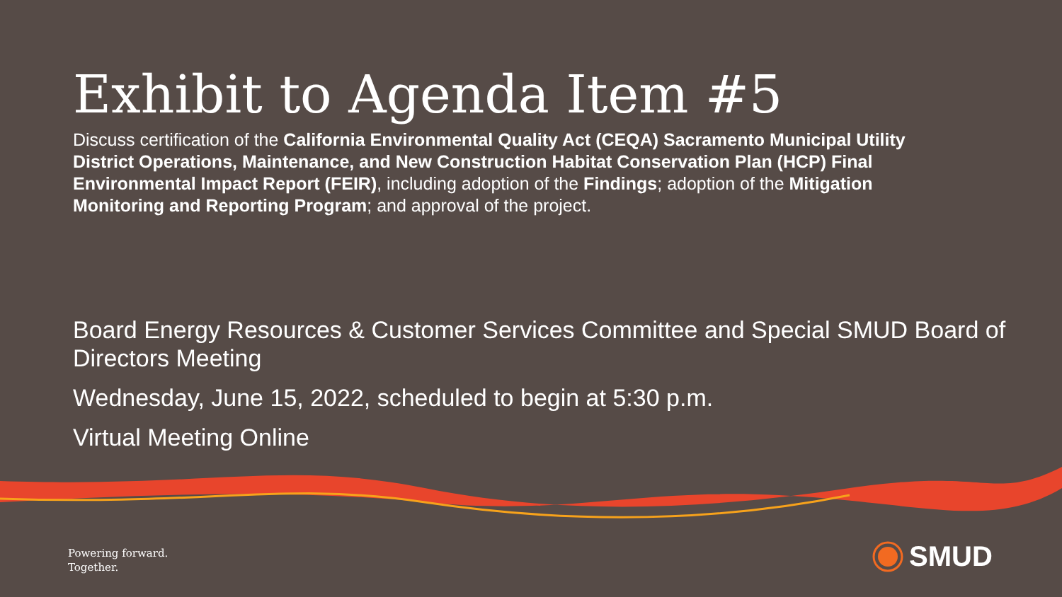Exhibit to Agenda Item #5
Discuss certification of the California Environmental Quality Act (CEQA) Sacramento Municipal Utility District Operations, Maintenance, and New Construction Habitat Conservation Plan (HCP) Final Environmental Impact Report (FEIR), including adoption of the Findings; adoption of the Mitigation Monitoring and Reporting Program; and approval of the project.
Board Energy Resources & Customer Services Committee and Special SMUD Board of Directors Meeting
Wednesday, June 15, 2022, scheduled to begin at 5:30 p.m.
Virtual Meeting Online
Powering forward.
Together.
SMUD